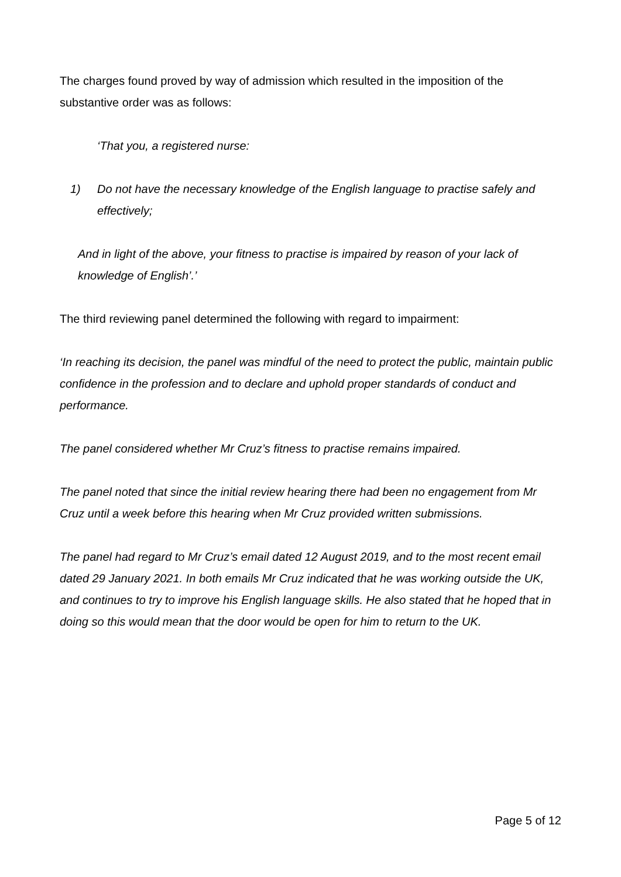The charges found proved by way of admission which resulted in the imposition of the substantive order was as follows:
‘That you, a registered nurse:
1) Do not have the necessary knowledge of the English language to practise safely and effectively;
And in light of the above, your fitness to practise is impaired by reason of your lack of knowledge of English’.’
The third reviewing panel determined the following with regard to impairment:
‘In reaching its decision, the panel was mindful of the need to protect the public, maintain public confidence in the profession and to declare and uphold proper standards of conduct and performance.
The panel considered whether Mr Cruz’s fitness to practise remains impaired.
The panel noted that since the initial review hearing there had been no engagement from Mr Cruz until a week before this hearing when Mr Cruz provided written submissions.
The panel had regard to Mr Cruz’s email dated 12 August 2019, and to the most recent email dated 29 January 2021. In both emails Mr Cruz indicated that he was working outside the UK, and continues to try to improve his English language skills. He also stated that he hoped that in doing so this would mean that the door would be open for him to return to the UK.
Page 5 of 12